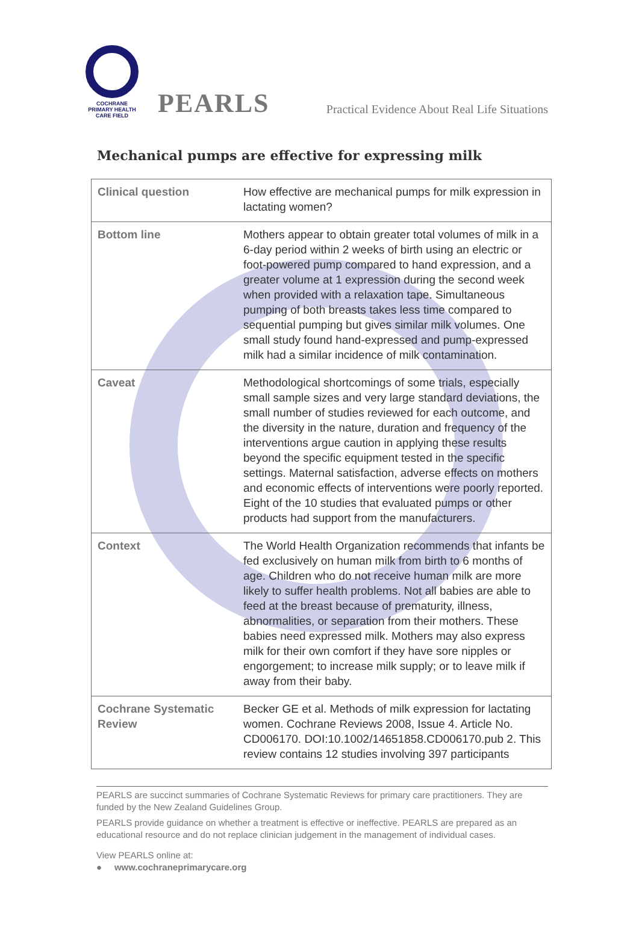COCHRANE
PRIMARY HEALTH
CARE FIELD
PEARLS
Practical Evidence About Real Life Situations
Mechanical pumps are effective for expressing milk
| Clinical question | How effective are mechanical pumps for milk expression in lactating women? |
| Bottom line | Mothers appear to obtain greater total volumes of milk in a 6-day period within 2 weeks of birth using an electric or foot-powered pump compared to hand expression, and a greater volume at 1 expression during the second week when provided with a relaxation tape. Simultaneous pumping of both breasts takes less time compared to sequential pumping but gives similar milk volumes. One small study found hand-expressed and pump-expressed milk had a similar incidence of milk contamination. |
| Caveat | Methodological shortcomings of some trials, especially small sample sizes and very large standard deviations, the small number of studies reviewed for each outcome, and the diversity in the nature, duration and frequency of the interventions argue caution in applying these results beyond the specific equipment tested in the specific settings. Maternal satisfaction, adverse effects on mothers and economic effects of interventions were poorly reported. Eight of the 10 studies that evaluated pumps or other products had support from the manufacturers. |
| Context | The World Health Organization recommends that infants be fed exclusively on human milk from birth to 6 months of age. Children who do not receive human milk are more likely to suffer health problems. Not all babies are able to feed at the breast because of prematurity, illness, abnormalities, or separation from their mothers. These babies need expressed milk. Mothers may also express milk for their own comfort if they have sore nipples or engorgement; to increase milk supply; or to leave milk if away from their baby. |
| Cochrane Systematic Review | Becker GE et al. Methods of milk expression for lactating women. Cochrane Reviews 2008, Issue 4. Article No. CD006170. DOI:10.1002/14651858.CD006170.pub 2. This review contains 12 studies involving 397 participants |
PEARLS are succinct summaries of Cochrane Systematic Reviews for primary care practitioners. They are funded by the New Zealand Guidelines Group.
PEARLS provide guidance on whether a treatment is effective or ineffective. PEARLS are prepared as an educational resource and do not replace clinician judgement in the management of individual cases.
View PEARLS online at:
● www.cochraneprimarycare.org